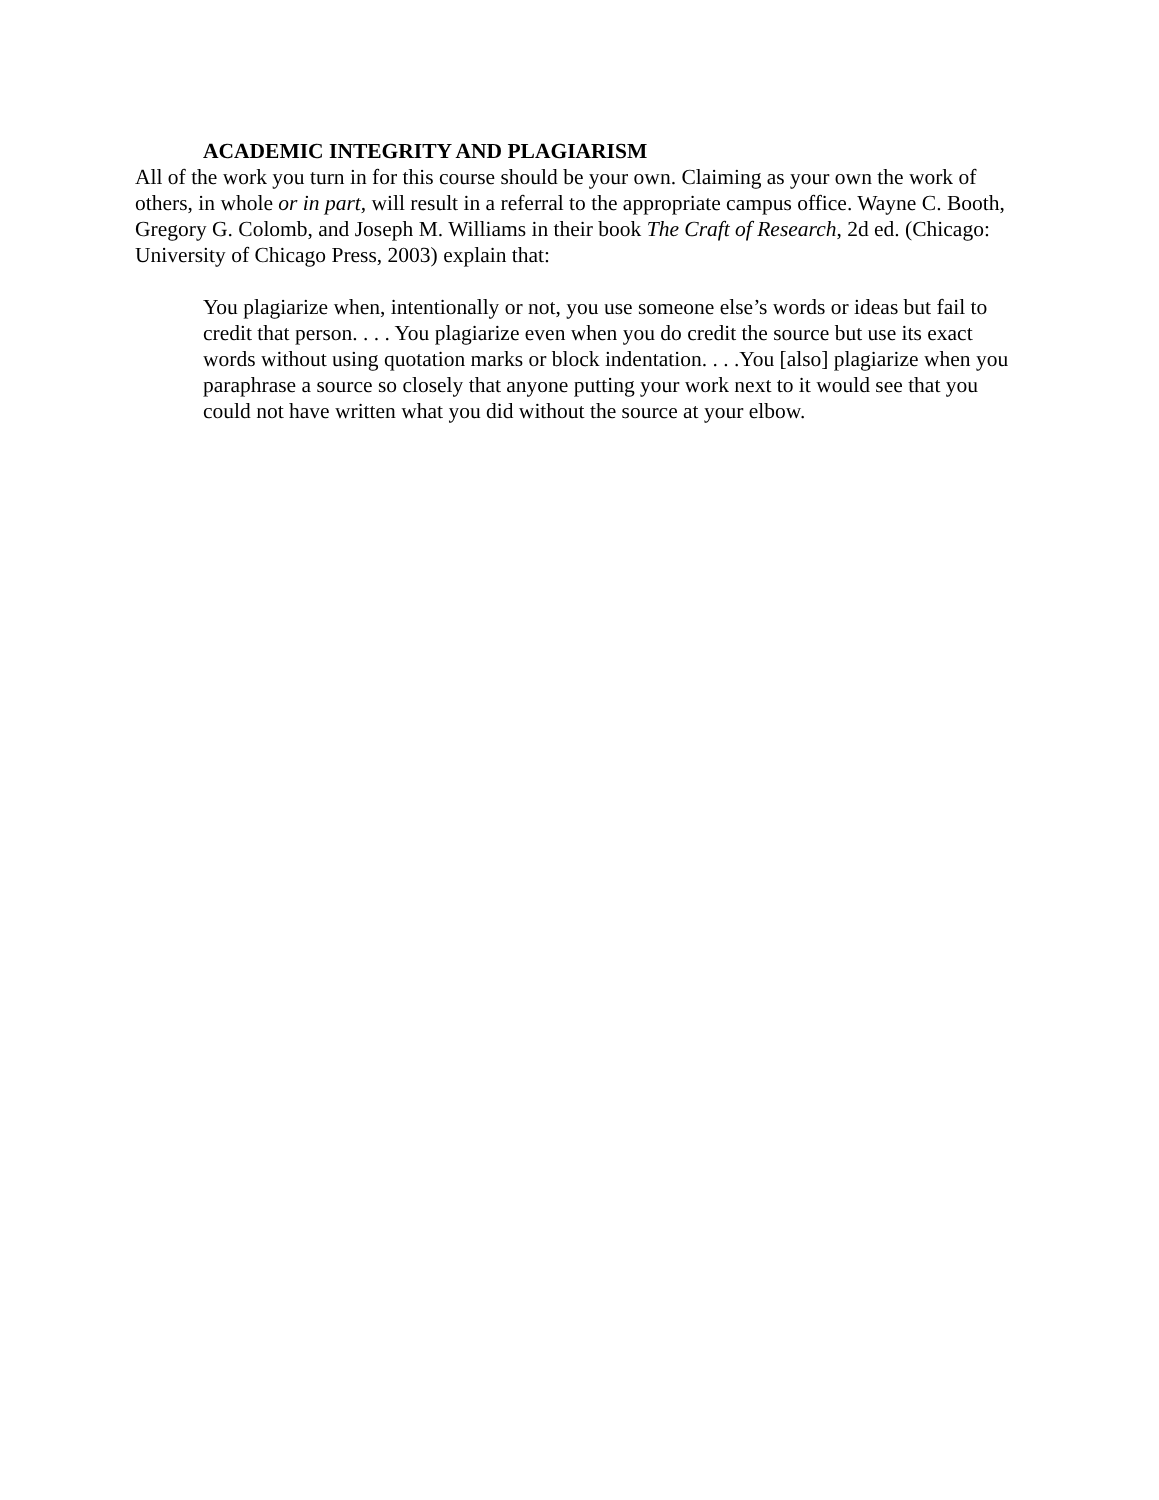ACADEMIC INTEGRITY AND PLAGIARISM
All of the work you turn in for this course should be your own. Claiming as your own the work of others, in whole or in part, will result in a referral to the appropriate campus office. Wayne C. Booth, Gregory G. Colomb, and Joseph M. Williams in their book The Craft of Research, 2d ed. (Chicago: University of Chicago Press, 2003) explain that:
You plagiarize when, intentionally or not, you use someone else’s words or ideas but fail to credit that person. . . . You plagiarize even when you do credit the source but use its exact words without using quotation marks or block indentation. . . .You [also] plagiarize when you paraphrase a source so closely that anyone putting your work next to it would see that you could not have written what you did without the source at your elbow.